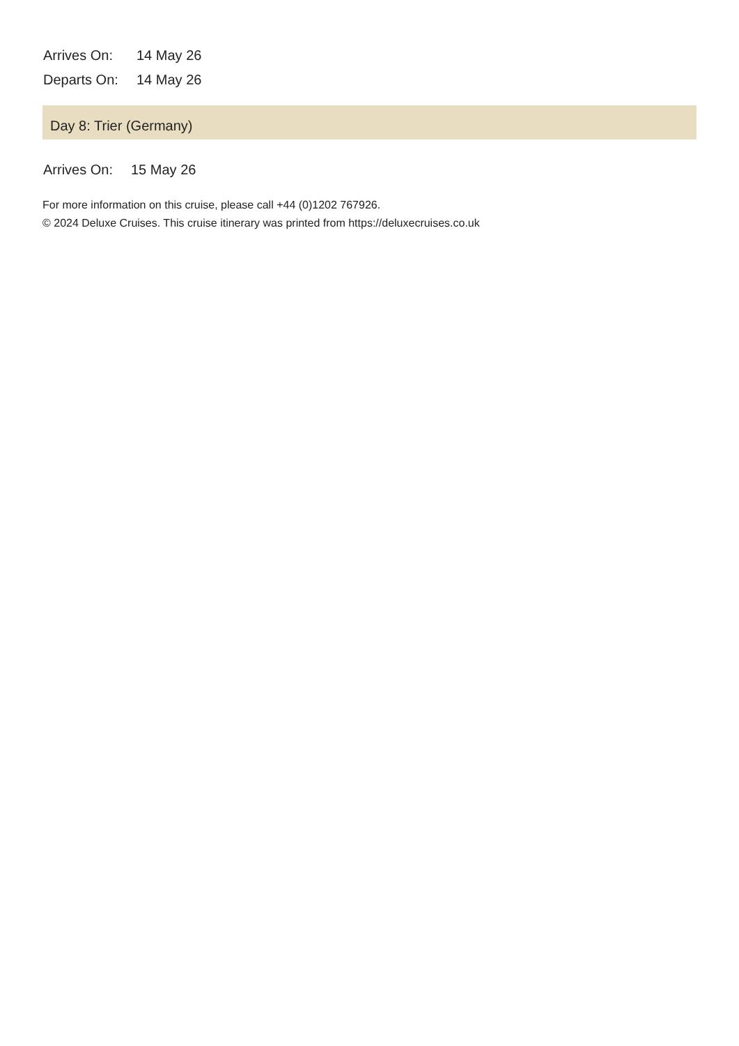| Arrives On: | 14 May 26 |
| Departs On: | 14 May 26 |
Day 8: Trier (Germany)
| Arrives On: | 15 May 26 |
For more information on this cruise, please call +44 (0)1202 767926.
© 2024 Deluxe Cruises. This cruise itinerary was printed from https://deluxecruises.co.uk